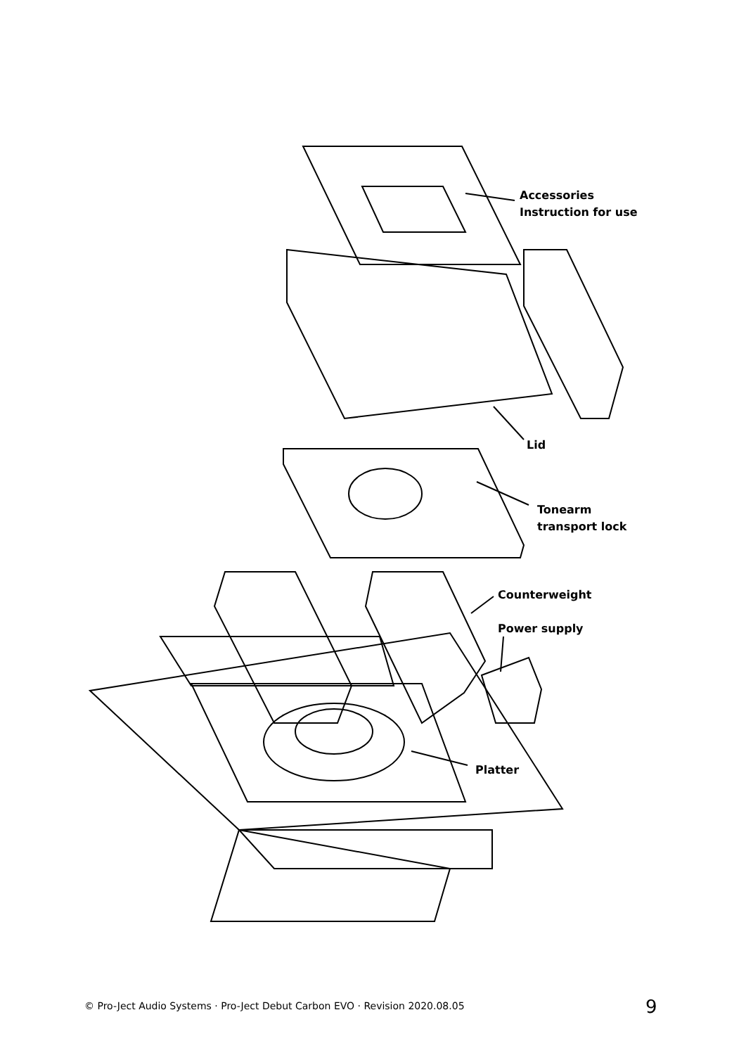Accessories
Instruction for use
Lid
Tonearm
transport lock
Counterweight
Power supply
Platter
© Pro-Ject Audio Systems · Pro-Ject Debut Carbon EVO · Revision 2020.08.05
9